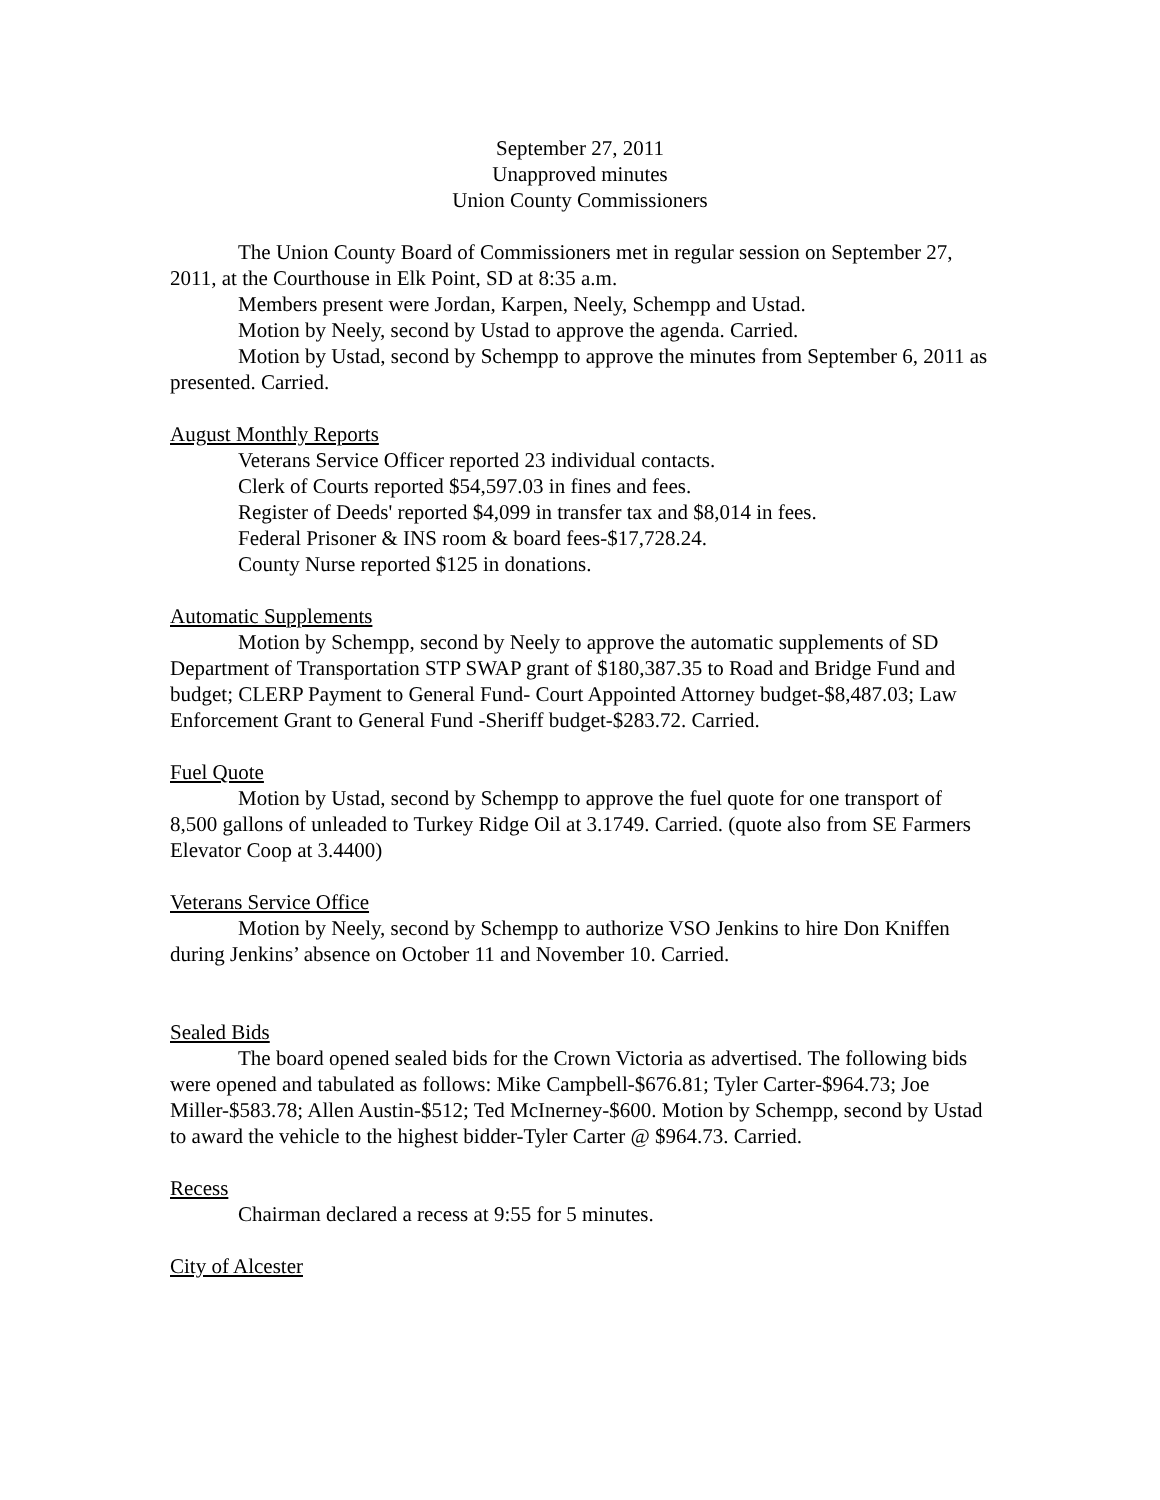September 27, 2011
Unapproved minutes
Union County Commissioners
The Union County Board of Commissioners met in regular session on September 27, 2011, at the Courthouse in Elk Point, SD at 8:35 a.m.
Members present were Jordan, Karpen, Neely, Schempp and Ustad.
Motion by Neely, second by Ustad to approve the agenda. Carried.
Motion by Ustad, second by Schempp to approve the minutes from September 6, 2011 as presented. Carried.
August Monthly Reports
Veterans Service Officer reported 23 individual contacts.
Clerk of Courts reported $54,597.03 in fines and fees.
Register of Deeds' reported $4,099 in transfer tax and $8,014 in fees.
Federal Prisoner & INS room & board fees-$17,728.24.
County Nurse reported $125 in donations.
Automatic Supplements
Motion by Schempp, second by Neely to approve the automatic supplements of SD Department of Transportation STP SWAP grant of $180,387.35 to Road and Bridge Fund and budget; CLERP Payment to General Fund- Court Appointed Attorney budget-$8,487.03; Law Enforcement Grant to General Fund -Sheriff budget-$283.72. Carried.
Fuel Quote
Motion by Ustad, second by Schempp to approve the fuel quote for one transport of 8,500 gallons of unleaded to Turkey Ridge Oil at 3.1749. Carried. (quote also from SE Farmers Elevator Coop at 3.4400)
Veterans Service Office
Motion by Neely, second by Schempp to authorize VSO Jenkins to hire Don Kniffen during Jenkins’ absence on October 11 and November 10. Carried.
Sealed Bids
The board opened sealed bids for the Crown Victoria as advertised. The following bids were opened and tabulated as follows: Mike Campbell-$676.81; Tyler Carter-$964.73; Joe Miller-$583.78; Allen Austin-$512; Ted McInerney-$600. Motion by Schempp, second by Ustad to award the vehicle to the highest bidder-Tyler Carter @ $964.73. Carried.
Recess
Chairman declared a recess at 9:55 for 5 minutes.
City of Alcester